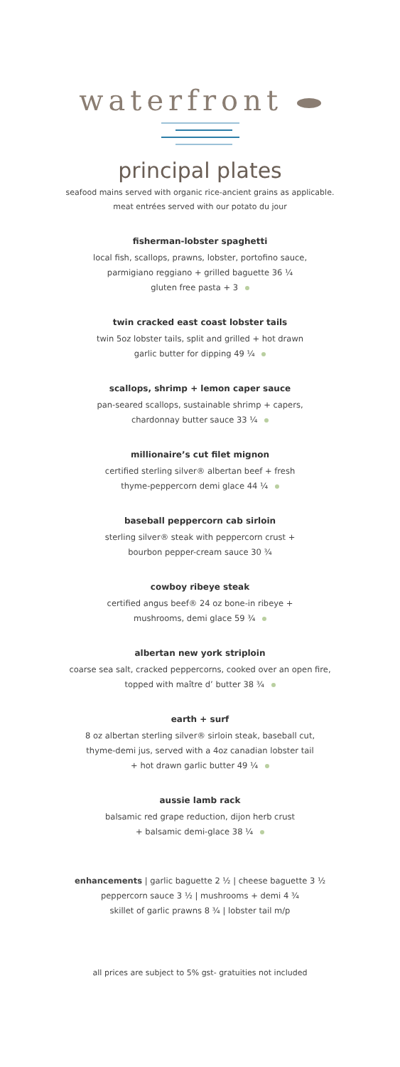waterfront
principal plates
seafood mains served with organic rice-ancient grains as applicable.
meat entrées served with our potato du jour
fisherman-lobster spaghetti
local fish, scallops, prawns, lobster, portofino sauce,
parmigiano reggiano + grilled baguette 36 ¼
gluten free pasta + 3
twin cracked east coast lobster tails
twin 5oz lobster tails, split and grilled + hot drawn
garlic butter for dipping 49 ¼
scallops, shrimp + lemon caper sauce
pan-seared scallops, sustainable shrimp + capers,
chardonnay butter sauce 33 ¼
millionaire’s cut filet mignon
certified sterling silver® albertan beef + fresh
thyme-peppercorn demi glace 44 ¼
baseball peppercorn cab sirloin
sterling silver® steak with peppercorn crust +
bourbon pepper-cream sauce 30 ¾
cowboy ribeye steak
certified angus beef® 24 oz bone-in ribeye +
mushrooms, demi glace 59 ¾
albertan new york striploin
coarse sea salt, cracked peppercorns, cooked over an open fire,
topped with maître d’ butter 38 ¾
earth + surf
8 oz albertan sterling silver® sirloin steak, baseball cut,
thyme-demi jus, served with a 4oz canadian lobster tail
+ hot drawn garlic butter 49 ¼
aussie lamb rack
balsamic red grape reduction, dijon herb crust
+ balsamic demi-glace 38 ¼
enhancements | garlic baguette 2 ½ | cheese baguette 3 ½
peppercorn sauce 3 ½ | mushrooms + demi 4 ¾
skillet of garlic prawns 8 ¾ | lobster tail m/p
all prices are subject to 5% gst- gratuities not included